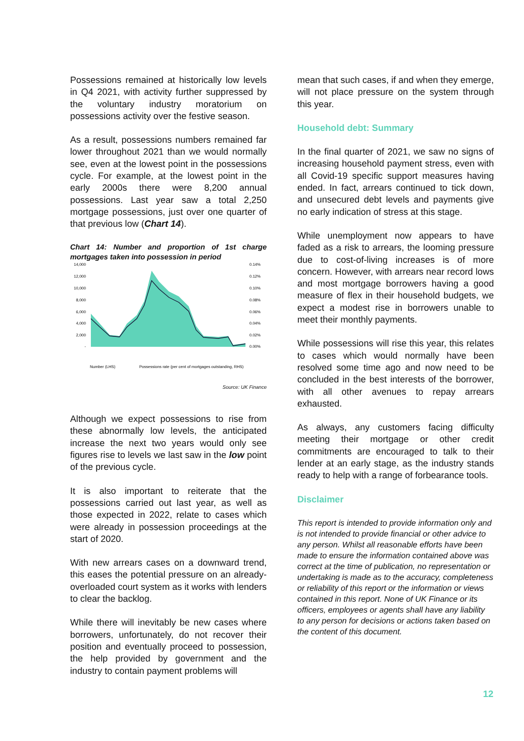Possessions remained at historically low levels in Q4 2021, with activity further suppressed by the voluntary industry moratorium on possessions activity over the festive season.
As a result, possessions numbers remained far lower throughout 2021 than we would normally see, even at the lowest point in the possessions cycle. For example, at the lowest point in the early 2000s there were 8,200 annual possessions. Last year saw a total 2,250 mortgage possessions, just over one quarter of that previous low (Chart 14).
Chart 14: Number and proportion of 1st charge mortgages taken into possession in period
14,000
12,000
10,000
8,000
6,000
4,000
2,000
-
0.14%
0.12%
0.10%
0.08%
0.06%
0.04%
0.02%
0.00%
Number (LHS)
Possessions rate (per cent of mortgages outstanding, RHS)
Source: UK Finance
Although we expect possessions to rise from these abnormally low levels, the anticipated increase the next two years would only see figures rise to levels we last saw in the low point of the previous cycle.
It is also important to reiterate that the possessions carried out last year, as well as those expected in 2022, relate to cases which were already in possession proceedings at the start of 2020.
With new arrears cases on a downward trend, this eases the potential pressure on an already-overloaded court system as it works with lenders to clear the backlog.
While there will inevitably be new cases where borrowers, unfortunately, do not recover their position and eventually proceed to possession, the help provided by government and the industry to contain payment problems will
mean that such cases, if and when they emerge, will not place pressure on the system through this year.
Household debt: Summary
In the final quarter of 2021, we saw no signs of increasing household payment stress, even with all Covid-19 specific support measures having ended. In fact, arrears continued to tick down, and unsecured debt levels and payments give no early indication of stress at this stage.
While unemployment now appears to have faded as a risk to arrears, the looming pressure due to cost-of-living increases is of more concern. However, with arrears near record lows and most mortgage borrowers having a good measure of flex in their household budgets, we expect a modest rise in borrowers unable to meet their monthly payments.
While possessions will rise this year, this relates to cases which would normally have been resolved some time ago and now need to be concluded in the best interests of the borrower, with all other avenues to repay arrears exhausted.
As always, any customers facing difficulty meeting their mortgage or other credit commitments are encouraged to talk to their lender at an early stage, as the industry stands ready to help with a range of forbearance tools.
Disclaimer
This report is intended to provide information only and is not intended to provide financial or other advice to any person. Whilst all reasonable efforts have been made to ensure the information contained above was correct at the time of publication, no representation or undertaking is made as to the accuracy, completeness or reliability of this report or the information or views contained in this report. None of UK Finance or its officers, employees or agents shall have any liability to any person for decisions or actions taken based on the content of this document.
12